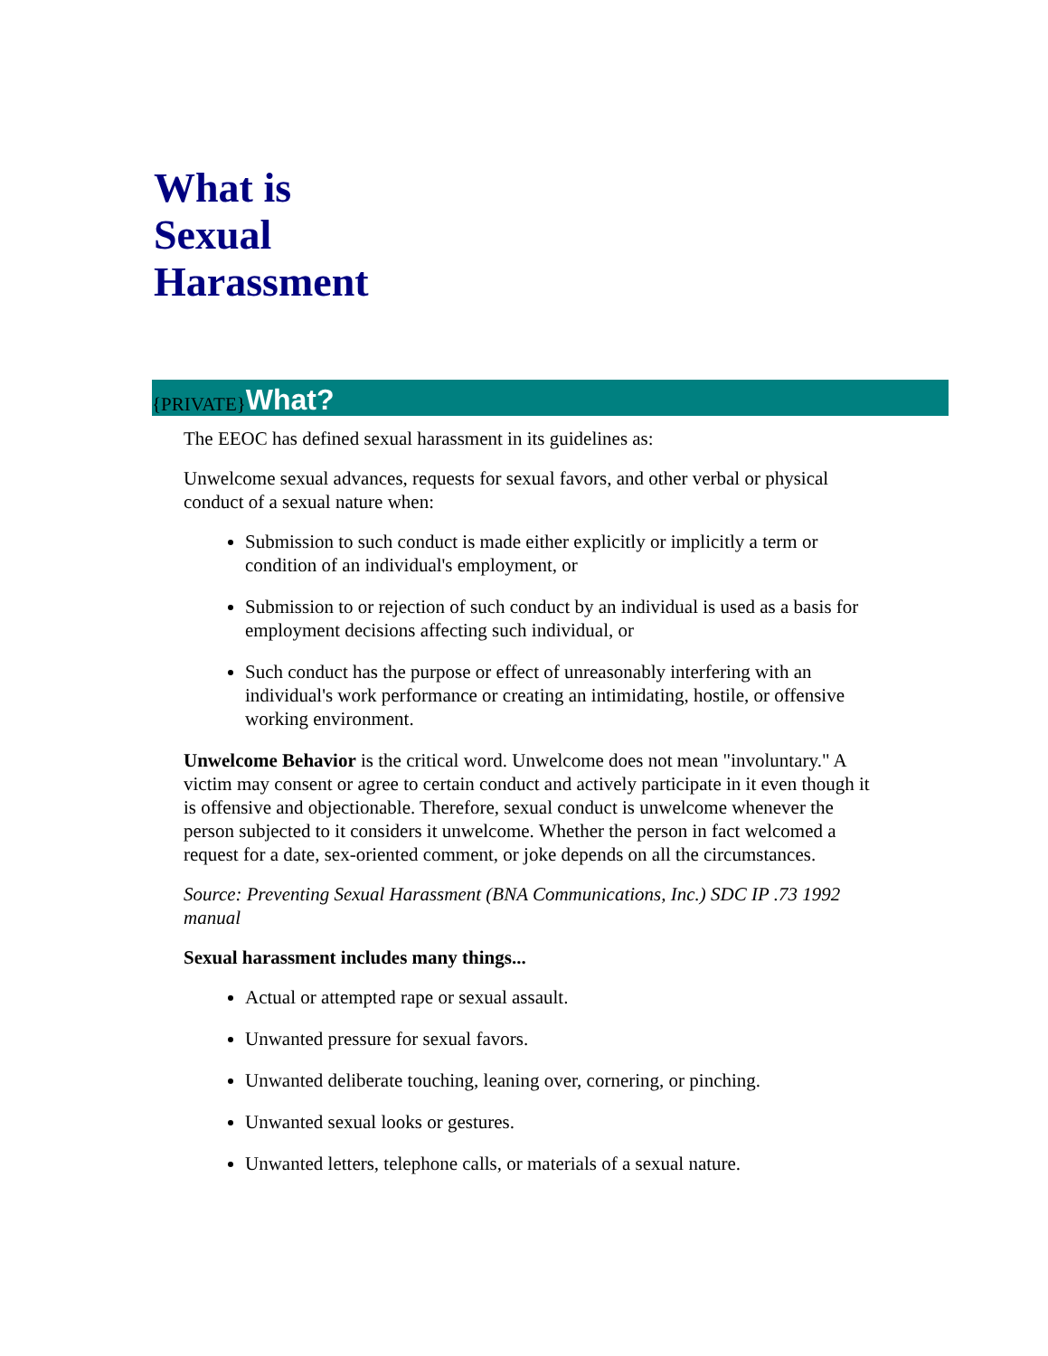What is
Sexual
Harassment
{PRIVATE} What?
The EEOC has defined sexual harassment in its guidelines as:
Unwelcome sexual advances, requests for sexual favors, and other verbal or physical conduct of a sexual nature when:
Submission to such conduct is made either explicitly or implicitly a term or condition of an individual's employment, or
Submission to or rejection of such conduct by an individual is used as a basis for employment decisions affecting such individual, or
Such conduct has the purpose or effect of unreasonably interfering with an individual's work performance or creating an intimidating, hostile, or offensive working environment.
Unwelcome Behavior is the critical word. Unwelcome does not mean "involuntary." A victim may consent or agree to certain conduct and actively participate in it even though it is offensive and objectionable. Therefore, sexual conduct is unwelcome whenever the person subjected to it considers it unwelcome. Whether the person in fact welcomed a request for a date, sex-oriented comment, or joke depends on all the circumstances.
Source: Preventing Sexual Harassment (BNA Communications, Inc.) SDC IP .73 1992 manual
Sexual harassment includes many things...
Actual or attempted rape or sexual assault.
Unwanted pressure for sexual favors.
Unwanted deliberate touching, leaning over, cornering, or pinching.
Unwanted sexual looks or gestures.
Unwanted letters, telephone calls, or materials of a sexual nature.